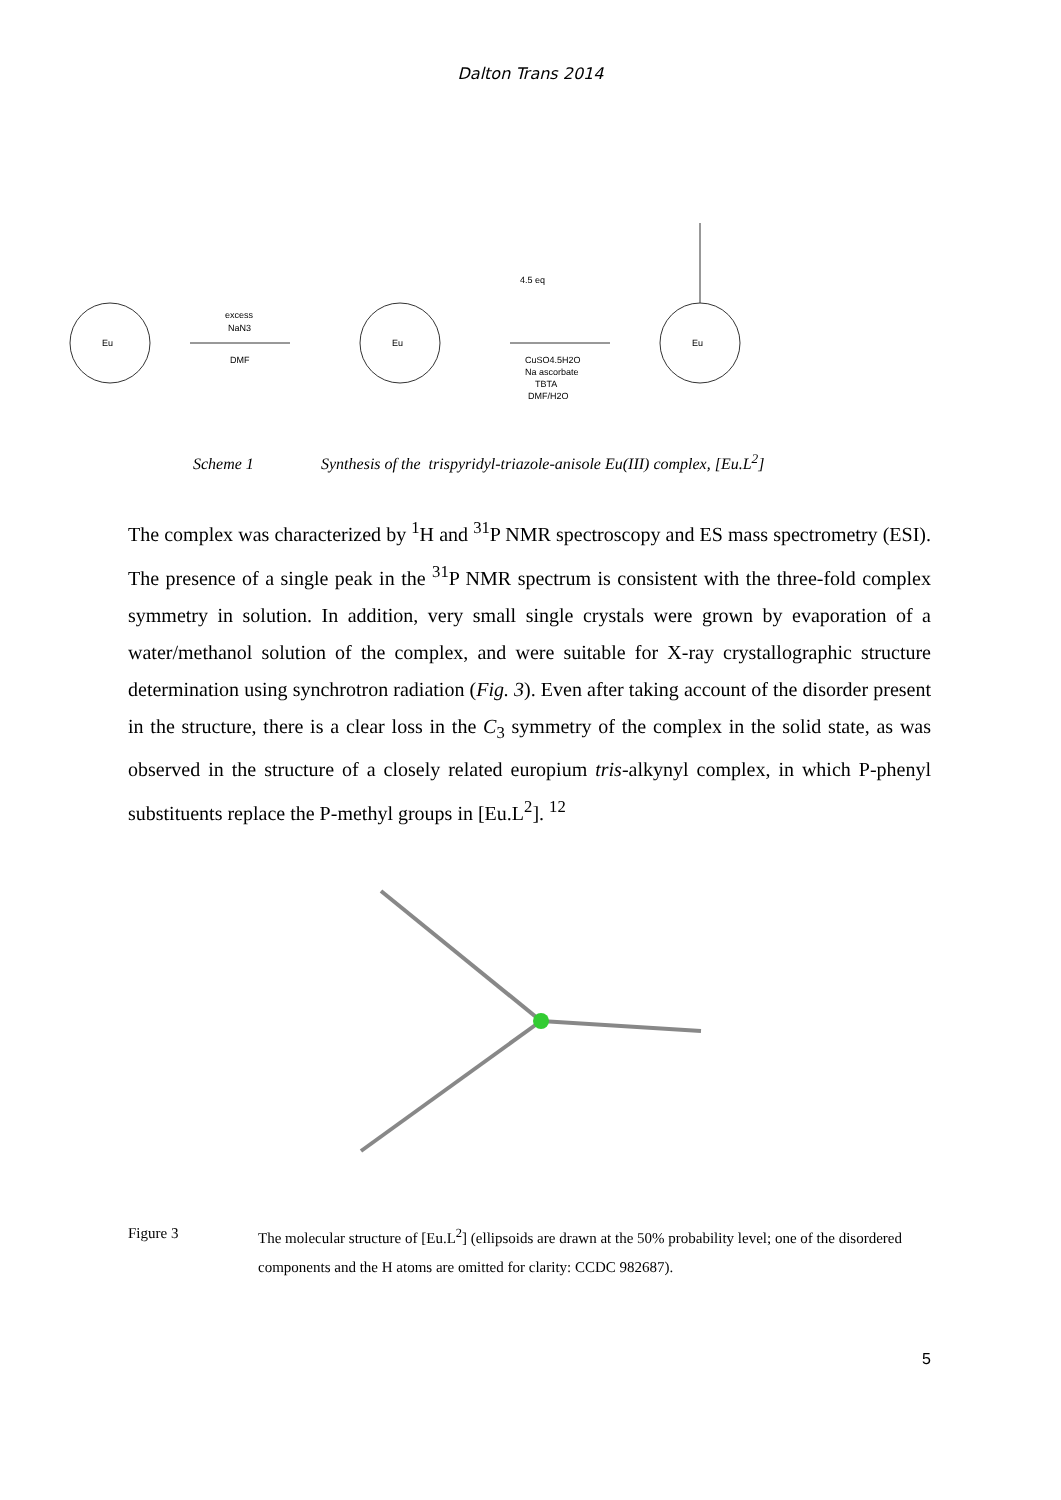Dalton Trans 2014
excess
NaN3
DMF
4.5 eq
CuSO4.5H2O
Na ascorbate
TBTA
DMF/H2O
Eu
Eu
Eu
Scheme 1 Synthesis of the trispyridyl-triazole-anisole Eu(III) complex, [Eu.L<sup>2</sup>]
The complex was characterized by <sup>1</sup>H and <sup>31</sup>P NMR spectroscopy and ES mass spectrometry (ESI). The presence of a single peak in the <sup>31</sup>P NMR spectrum is consistent with the three-fold complex symmetry in solution. In addition, very small single crystals were grown by evaporation of a water/methanol solution of the complex, and were suitable for X-ray crystallographic structure determination using synchrotron radiation (Fig. 3). Even after taking account of the disorder present in the structure, there is a clear loss in the C<sub>3</sub> symmetry of the complex in the solid state, as was observed in the structure of a closely related europium tris-alkynyl complex, in which P-phenyl substituents replace the P-methyl groups in [Eu.L<sup>2</sup>]. <sup>12</sup>
Figure 3 The molecular structure of [Eu.L<sup>2</sup>] (ellipsoids are drawn at the 50% probability level; one of the disordered components and the H atoms are omitted for clarity: CCDC 982687).
5